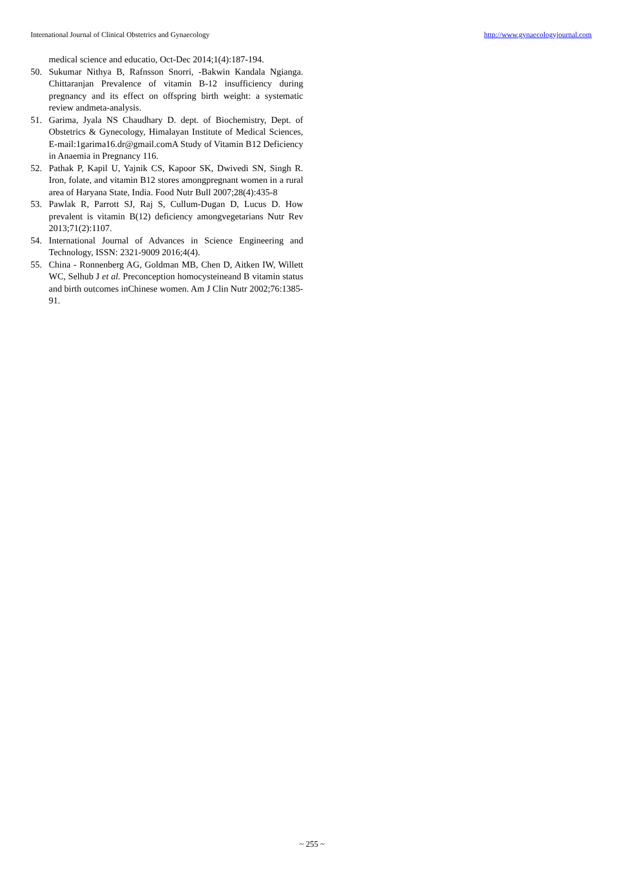International Journal of Clinical Obstetrics and Gynaecology http://www.gynaecologyjournal.com
medical science and educatio, Oct-Dec 2014;1(4):187-194.
50. Sukumar Nithya B, Rafnsson Snorri, -Bakwin Kandala Ngianga. Chittaranjan Prevalence of vitamin B-12 insufficiency during pregnancy and its effect on offspring birth weight: a systematic review andmeta-analysis.
51. Garima, Jyala NS Chaudhary D. dept. of Biochemistry, Dept. of Obstetrics & Gynecology, Himalayan Institute of Medical Sciences, E-mail:1garima16.dr@gmail.comA Study of Vitamin B12 Deficiency in Anaemia in Pregnancy 116.
52. Pathak P, Kapil U, Yajnik CS, Kapoor SK, Dwivedi SN, Singh R. Iron, folate, and vitamin B12 stores amongpregnant women in a rural area of Haryana State, India. Food Nutr Bull 2007;28(4):435-8
53. Pawlak R, Parrott SJ, Raj S, Cullum-Dugan D, Lucus D. How prevalent is vitamin B(12) deficiency amongvegetarians Nutr Rev 2013;71(2):1107.
54. International Journal of Advances in Science Engineering and Technology, ISSN: 2321-9009 2016;4(4).
55. China - Ronnenberg AG, Goldman MB, Chen D, Aitken IW, Willett WC, Selhub J et al. Preconception homocysteineand B vitamin status and birth outcomes inChinese women. Am J Clin Nutr 2002;76:1385-91.
~ 255 ~